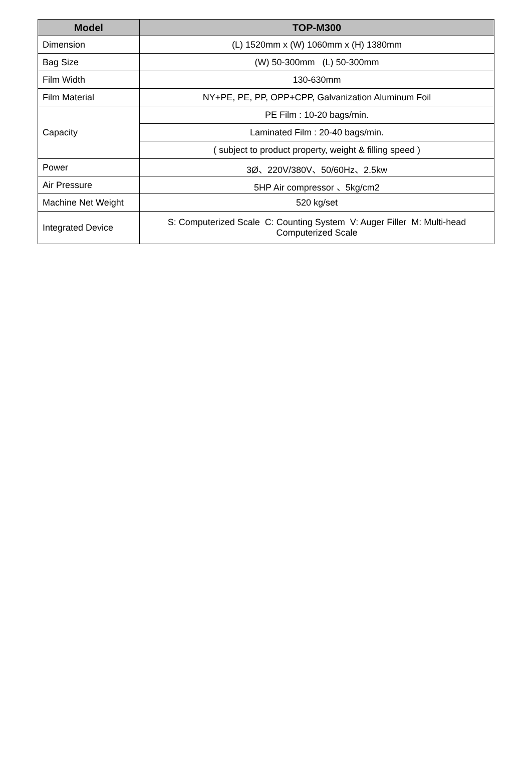| Model | TOP-M300 |
| --- | --- |
| Dimension | (L) 1520mm x (W) 1060mm x (H) 1380mm |
| Bag Size | (W) 50-300mm (L) 50-300mm |
| Film Width | 130-630mm |
| Film Material | NY+PE, PE, PP, OPP+CPP, Galvanization Aluminum Foil |
| Capacity | PE Film : 10-20 bags/min. |
| | Laminated Film : 20-40 bags/min. |
| | ( subject to product property, weight & filling speed ) |
| Power | 3Ø、220V/380V、50/60Hz、2.5kw |
| Air Pressure | 5HP Air compressor 、5kg/cm2 |
| Machine Net Weight | 520 kg/set |
| Integrated Device | S: Computerized Scale C: Counting System V: Auger Filler M: Multi-head Computerized Scale |